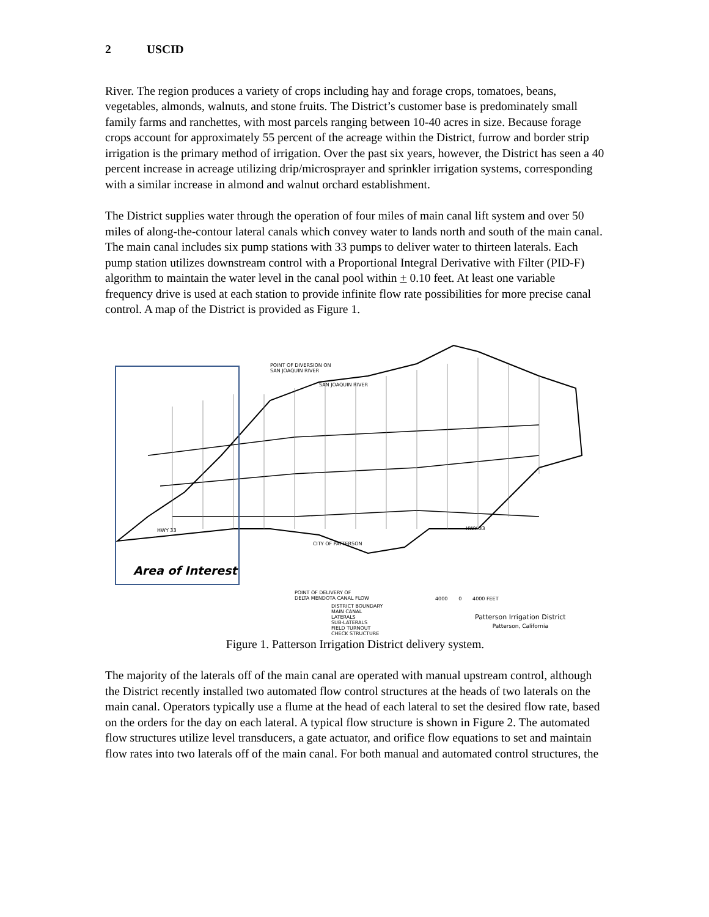2 USCID
River. The region produces a variety of crops including hay and forage crops, tomatoes, beans, vegetables, almonds, walnuts, and stone fruits. The District’s customer base is predominately small family farms and ranchettes, with most parcels ranging between 10-40 acres in size. Because forage crops account for approximately 55 percent of the acreage within the District, furrow and border strip irrigation is the primary method of irrigation. Over the past six years, however, the District has seen a 40 percent increase in acreage utilizing drip/microsprayer and sprinkler irrigation systems, corresponding with a similar increase in almond and walnut orchard establishment.
The District supplies water through the operation of four miles of main canal lift system and over 50 miles of along-the-contour lateral canals which convey water to lands north and south of the main canal. The main canal includes six pump stations with 33 pumps to deliver water to thirteen laterals. Each pump station utilizes downstream control with a Proportional Integral Derivative with Filter (PID-F) algorithm to maintain the water level in the canal pool within + 0.10 feet. At least one variable frequency drive is used at each station to provide infinite flow rate possibilities for more precise canal control. A map of the District is provided as Figure 1.
Area of Interest
POINT OF DIVERSION ON
SAN JOAQUIN RIVER
SAN JOAQUIN RIVER
CITY OF PATTERSON
HWY 33 HWY 33
POINT OF DELIVERY OF
DELTA MENDOTA CANAL FLOW
DISTRICT BOUNDARY
MAIN CANAL
LATERALS
SUB-LATERALS
FIELD TURNOUT
CHECK STRUCTURE
4000 0 4000 FEET
Patterson Irrigation District
Patterson, California
Figure 1. Patterson Irrigation District delivery system.
The majority of the laterals off of the main canal are operated with manual upstream control, although the District recently installed two automated flow control structures at the heads of two laterals on the main canal. Operators typically use a flume at the head of each lateral to set the desired flow rate, based on the orders for the day on each lateral. A typical flow structure is shown in Figure 2. The automated flow structures utilize level transducers, a gate actuator, and orifice flow equations to set and maintain flow rates into two laterals off of the main canal. For both manual and automated control structures, the